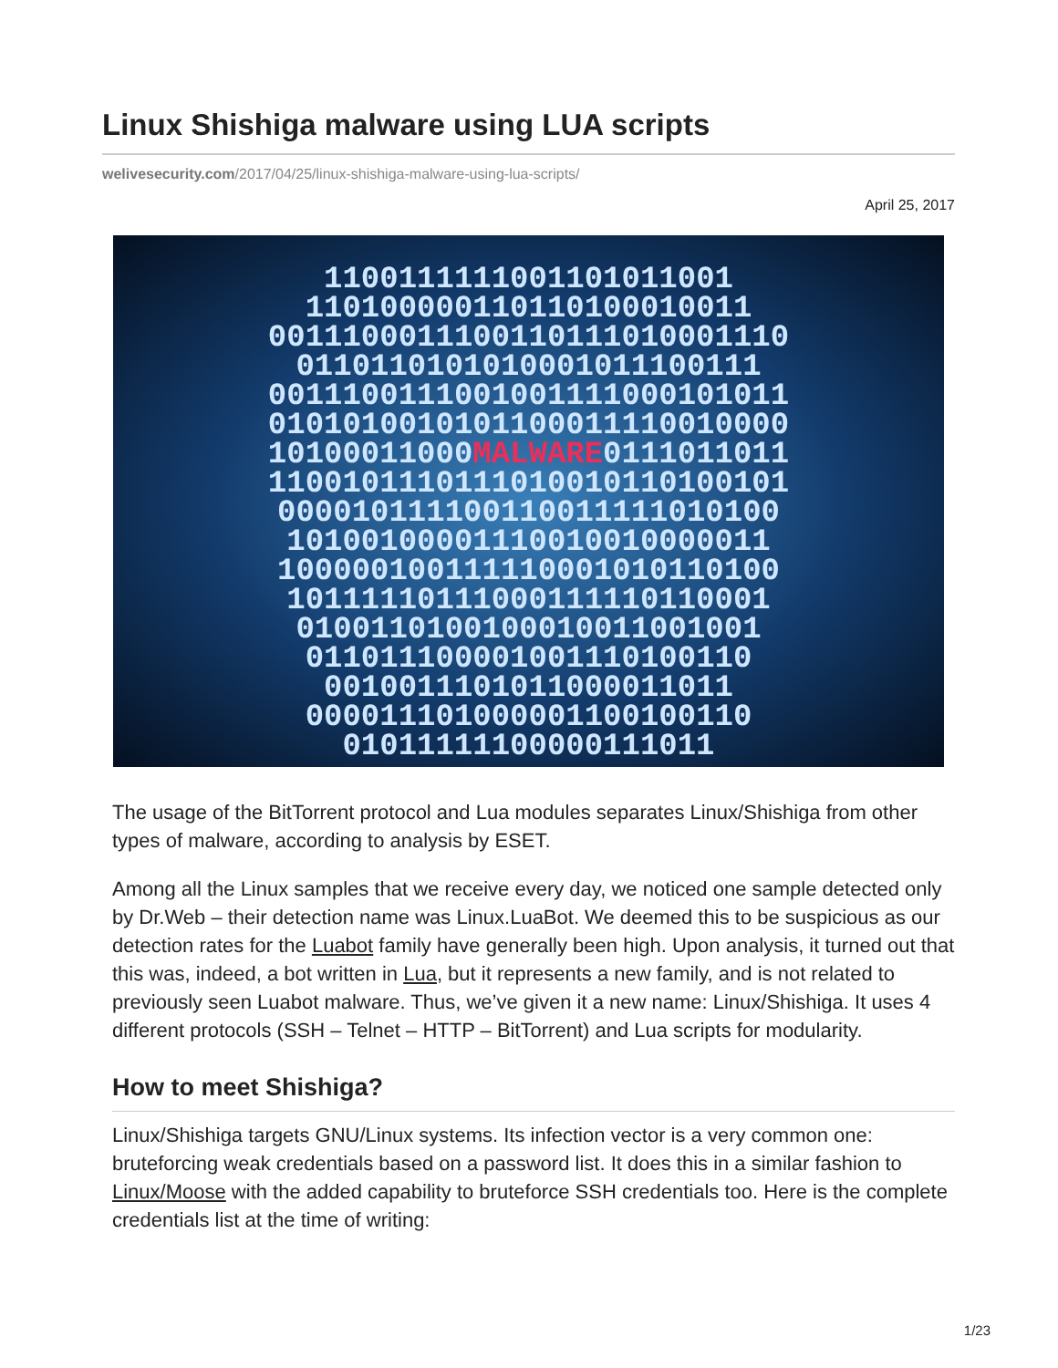Linux Shishiga malware using LUA scripts
welivesecurity.com/2017/04/25/linux-shishiga-malware-using-lua-scripts/
April 25, 2017
1100111111001101011001
110100000110110100010011
0011100011100110111010001110
0110110101010001011100111
0011100111001001111000101011
0101010010101100011110010000
10100011000MALWARE0111011011
1100101110111010010110100101
000010111100110011111010100
10100100001110010010000011
100000100111110001010110100
10111110111000111110110001
0100110100100010011001001
011011100001001110100110
0010011101011000011011
000011101000001100100110
01011111100000111011
The usage of the BitTorrent protocol and Lua modules separates Linux/Shishiga from other types of malware, according to analysis by ESET.
Among all the Linux samples that we receive every day, we noticed one sample detected only by Dr.Web – their detection name was Linux.LuaBot. We deemed this to be suspicious as our detection rates for the Luabot family have generally been high. Upon analysis, it turned out that this was, indeed, a bot written in Lua, but it represents a new family, and is not related to previously seen Luabot malware. Thus, we’ve given it a new name: Linux/Shishiga. It uses 4 different protocols (SSH – Telnet – HTTP – BitTorrent) and Lua scripts for modularity.
How to meet Shishiga?
Linux/Shishiga targets GNU/Linux systems. Its infection vector is a very common one: bruteforcing weak credentials based on a password list. It does this in a similar fashion to Linux/Moose with the added capability to bruteforce SSH credentials too. Here is the complete credentials list at the time of writing:
1/23